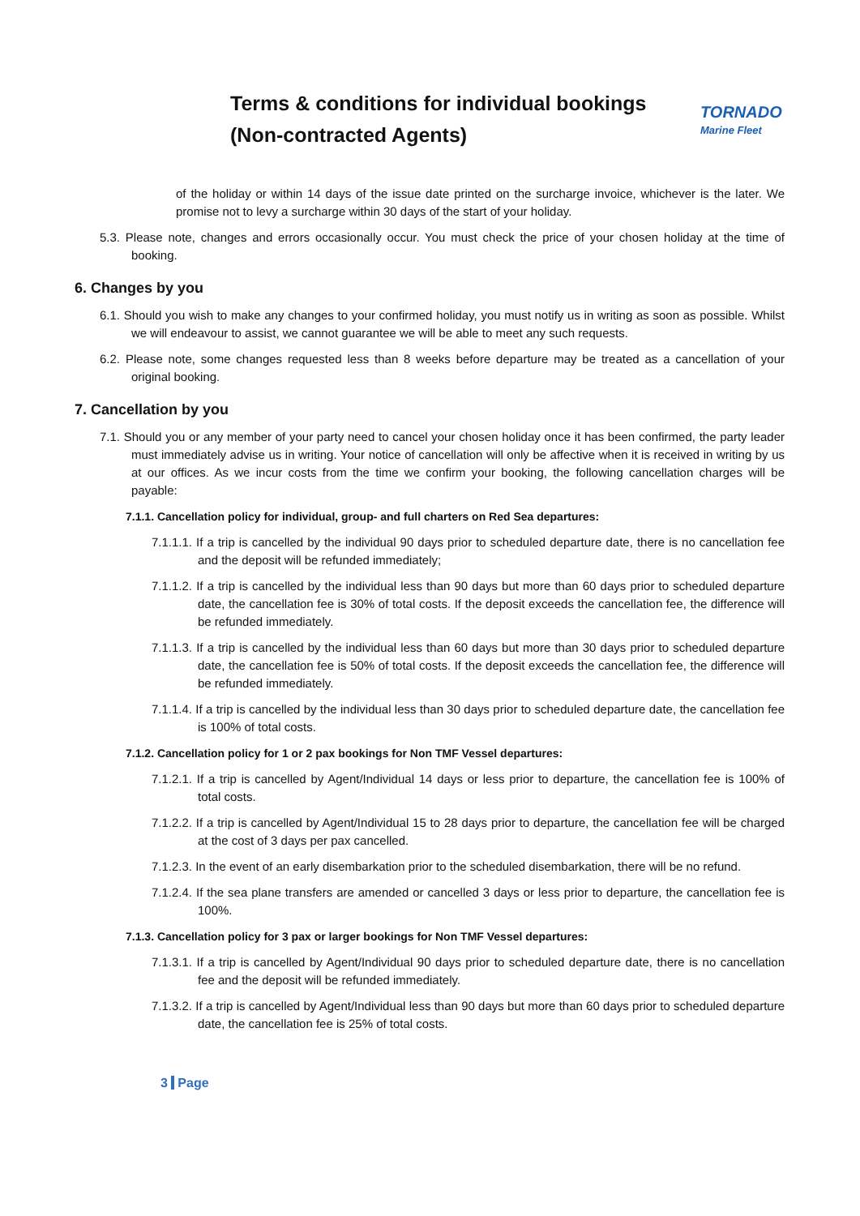Terms & conditions for individual bookings
(Non-contracted Agents)
TORNADO
Marine Fleet
of the holiday or within 14 days of the issue date printed on the surcharge invoice, whichever is the later. We promise not to levy a surcharge within 30 days of the start of your holiday.
5.3. Please note, changes and errors occasionally occur. You must check the price of your chosen holiday at the time of booking.
6. Changes by you
6.1. Should you wish to make any changes to your confirmed holiday, you must notify us in writing as soon as possible. Whilst we will endeavour to assist, we cannot guarantee we will be able to meet any such requests.
6.2. Please note, some changes requested less than 8 weeks before departure may be treated as a cancellation of your original booking.
7. Cancellation by you
7.1. Should you or any member of your party need to cancel your chosen holiday once it has been confirmed, the party leader must immediately advise us in writing. Your notice of cancellation will only be affective when it is received in writing by us at our offices. As we incur costs from the time we confirm your booking, the following cancellation charges will be payable:
7.1.1. Cancellation policy for individual, group- and full charters on Red Sea departures:
7.1.1.1. If a trip is cancelled by the individual 90 days prior to scheduled departure date, there is no cancellation fee and the deposit will be refunded immediately;
7.1.1.2. If a trip is cancelled by the individual less than 90 days but more than 60 days prior to scheduled departure date, the cancellation fee is 30% of total costs. If the deposit exceeds the cancellation fee, the difference will be refunded immediately.
7.1.1.3. If a trip is cancelled by the individual less than 60 days but more than 30 days prior to scheduled departure date, the cancellation fee is 50% of total costs. If the deposit exceeds the cancellation fee, the difference will be refunded immediately.
7.1.1.4. If a trip is cancelled by the individual less than 30 days prior to scheduled departure date, the cancellation fee is 100% of total costs.
7.1.2. Cancellation policy for 1 or 2 pax bookings for Non TMF Vessel departures:
7.1.2.1. If a trip is cancelled by Agent/Individual 14 days or less prior to departure, the cancellation fee is 100% of total costs.
7.1.2.2. If a trip is cancelled by Agent/Individual 15 to 28 days prior to departure, the cancellation fee will be charged at the cost of 3 days per pax cancelled.
7.1.2.3. In the event of an early disembarkation prior to the scheduled disembarkation, there will be no refund.
7.1.2.4. If the sea plane transfers are amended or cancelled 3 days or less prior to departure, the cancellation fee is 100%.
7.1.3. Cancellation policy for 3 pax or larger bookings for Non TMF Vessel departures:
7.1.3.1. If a trip is cancelled by Agent/Individual 90 days prior to scheduled departure date, there is no cancellation fee and the deposit will be refunded immediately.
7.1.3.2. If a trip is cancelled by Agent/Individual less than 90 days but more than 60 days prior to scheduled departure date, the cancellation fee is 25% of total costs.
3 Page